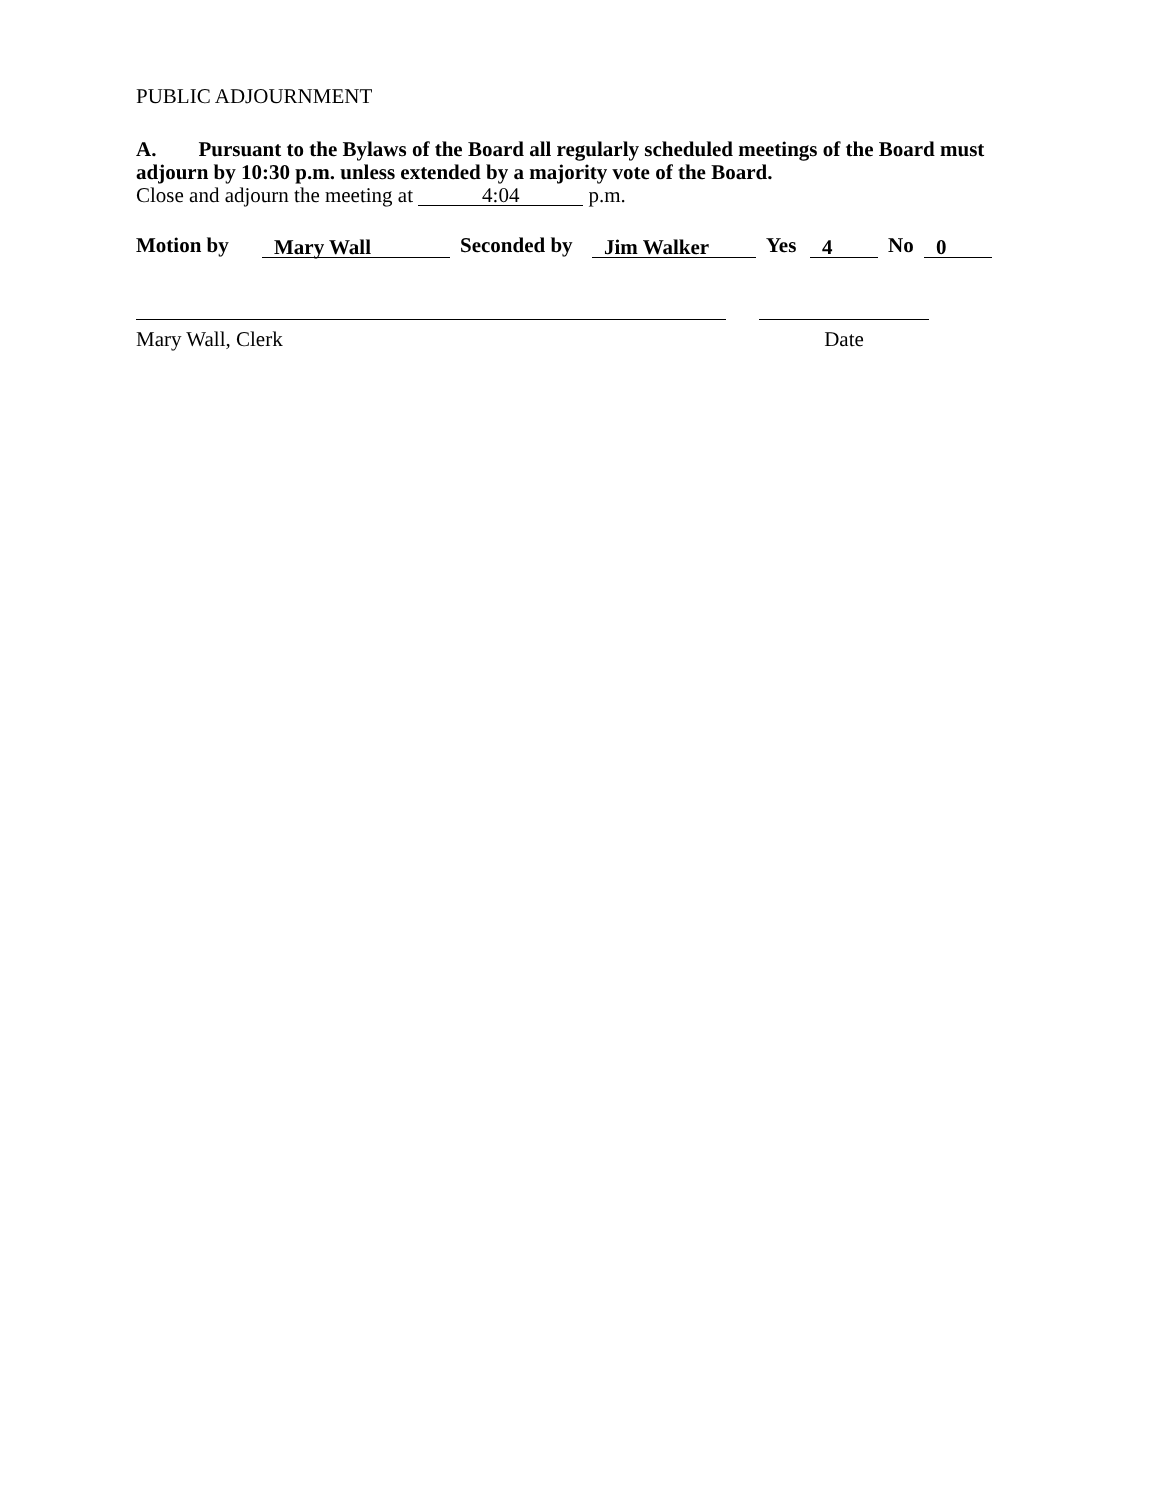PUBLIC ADJOURNMENT
A. Pursuant to the Bylaws of the Board all regularly scheduled meetings of the Board must adjourn by 10:30 p.m. unless extended by a majority vote of the Board.
Close and adjourn the meeting at 4:04 p.m.
Motion by Mary Wall Seconded by Jim Walker Yes 4 No 0
Mary Wall, Clerk Date